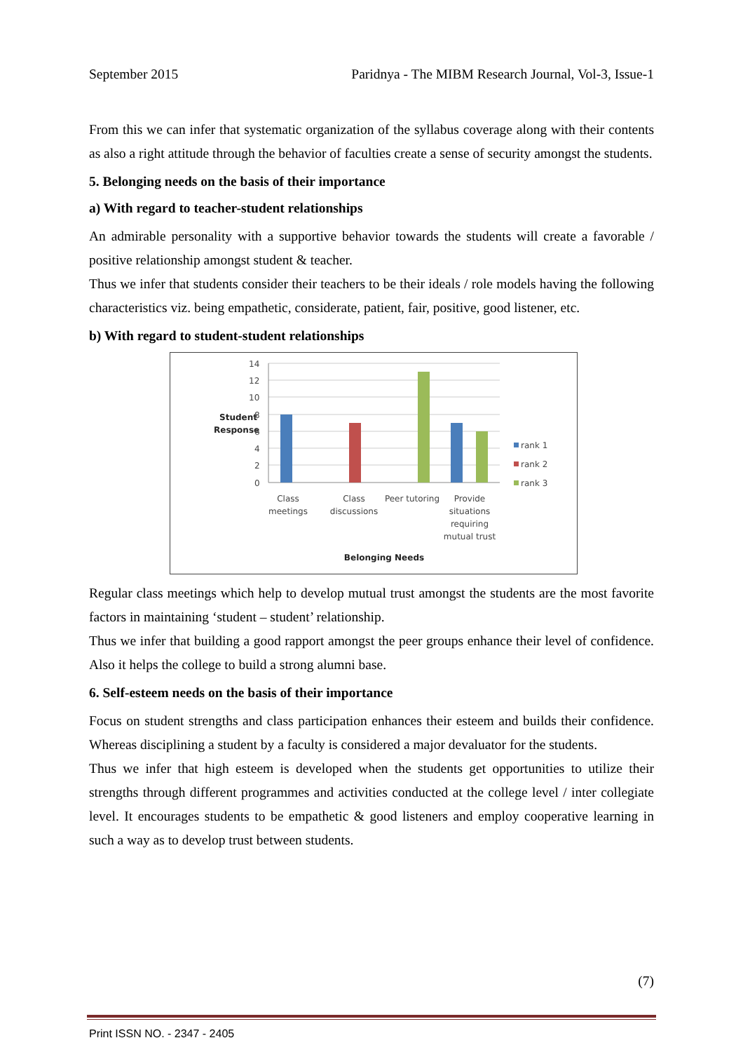September 2015 Paridnya - The MIBM Research Journal, Vol-3, Issue-1
From this we can infer that systematic organization of the syllabus coverage along with their contents as also a right attitude through the behavior of faculties create a sense of security amongst the students.
5. Belonging needs on the basis of their importance
a) With regard to teacher-student relationships
An admirable personality with a supportive behavior towards the students will create a favorable / positive relationship amongst student & teacher.
Thus we infer that students consider their teachers to be their ideals / role models having the following characteristics viz. being empathetic, considerate, patient, fair, positive, good listener, etc.
b) With regard to student-student relationships
Student
Response
14
12
10
8
6
4
2
0
Class
meetings
Class
discussions
Peer tutoring
Provide
situations
requiring
mutual trust
Belonging Needs
rank 1
rank 2
rank 3
Regular class meetings which help to develop mutual trust amongst the students are the most favorite factors in maintaining ‘student – student’ relationship.
Thus we infer that building a good rapport amongst the peer groups enhance their level of confidence. Also it helps the college to build a strong alumni base.
6. Self-esteem needs on the basis of their importance
Focus on student strengths and class participation enhances their esteem and builds their confidence. Whereas disciplining a student by a faculty is considered a major devaluator for the students.
Thus we infer that high esteem is developed when the students get opportunities to utilize their strengths through different programmes and activities conducted at the college level / inter collegiate level. It encourages students to be empathetic & good listeners and employ cooperative learning in such a way as to develop trust between students.
(7)
Print ISSN NO. - 2347 - 2405